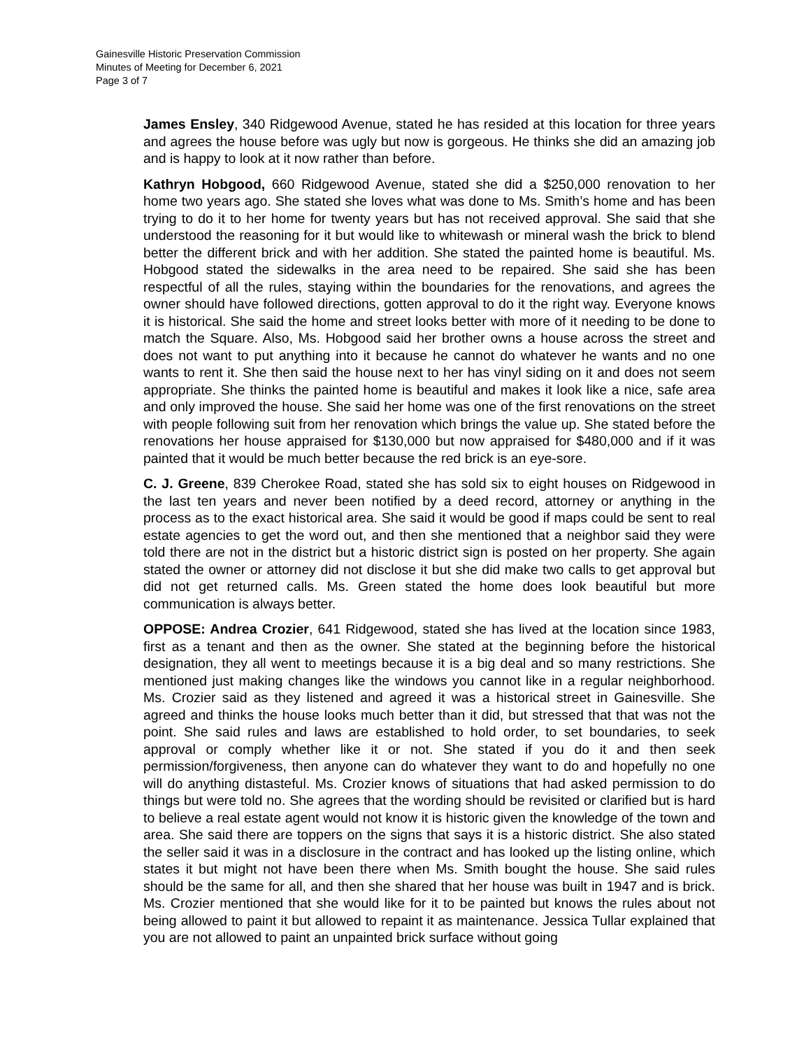Gainesville Historic Preservation Commission
Minutes of Meeting for December 6, 2021
Page 3 of 7
James Ensley, 340 Ridgewood Avenue, stated he has resided at this location for three years and agrees the house before was ugly but now is gorgeous. He thinks she did an amazing job and is happy to look at it now rather than before.
Kathryn Hobgood, 660 Ridgewood Avenue, stated she did a $250,000 renovation to her home two years ago. She stated she loves what was done to Ms. Smith’s home and has been trying to do it to her home for twenty years but has not received approval. She said that she understood the reasoning for it but would like to whitewash or mineral wash the brick to blend better the different brick and with her addition. She stated the painted home is beautiful. Ms. Hobgood stated the sidewalks in the area need to be repaired. She said she has been respectful of all the rules, staying within the boundaries for the renovations, and agrees the owner should have followed directions, gotten approval to do it the right way. Everyone knows it is historical. She said the home and street looks better with more of it needing to be done to match the Square. Also, Ms. Hobgood said her brother owns a house across the street and does not want to put anything into it because he cannot do whatever he wants and no one wants to rent it. She then said the house next to her has vinyl siding on it and does not seem appropriate. She thinks the painted home is beautiful and makes it look like a nice, safe area and only improved the house. She said her home was one of the first renovations on the street with people following suit from her renovation which brings the value up. She stated before the renovations her house appraised for $130,000 but now appraised for $480,000 and if it was painted that it would be much better because the red brick is an eye-sore.
C. J. Greene, 839 Cherokee Road, stated she has sold six to eight houses on Ridgewood in the last ten years and never been notified by a deed record, attorney or anything in the process as to the exact historical area. She said it would be good if maps could be sent to real estate agencies to get the word out, and then she mentioned that a neighbor said they were told there are not in the district but a historic district sign is posted on her property. She again stated the owner or attorney did not disclose it but she did make two calls to get approval but did not get returned calls. Ms. Green stated the home does look beautiful but more communication is always better.
OPPOSE: Andrea Crozier, 641 Ridgewood, stated she has lived at the location since 1983, first as a tenant and then as the owner. She stated at the beginning before the historical designation, they all went to meetings because it is a big deal and so many restrictions. She mentioned just making changes like the windows you cannot like in a regular neighborhood. Ms. Crozier said as they listened and agreed it was a historical street in Gainesville. She agreed and thinks the house looks much better than it did, but stressed that that was not the point. She said rules and laws are established to hold order, to set boundaries, to seek approval or comply whether like it or not. She stated if you do it and then seek permission/forgiveness, then anyone can do whatever they want to do and hopefully no one will do anything distasteful. Ms. Crozier knows of situations that had asked permission to do things but were told no. She agrees that the wording should be revisited or clarified but is hard to believe a real estate agent would not know it is historic given the knowledge of the town and area. She said there are toppers on the signs that says it is a historic district. She also stated the seller said it was in a disclosure in the contract and has looked up the listing online, which states it but might not have been there when Ms. Smith bought the house. She said rules should be the same for all, and then she shared that her house was built in 1947 and is brick. Ms. Crozier mentioned that she would like for it to be painted but knows the rules about not being allowed to paint it but allowed to repaint it as maintenance. Jessica Tullar explained that you are not allowed to paint an unpainted brick surface without going